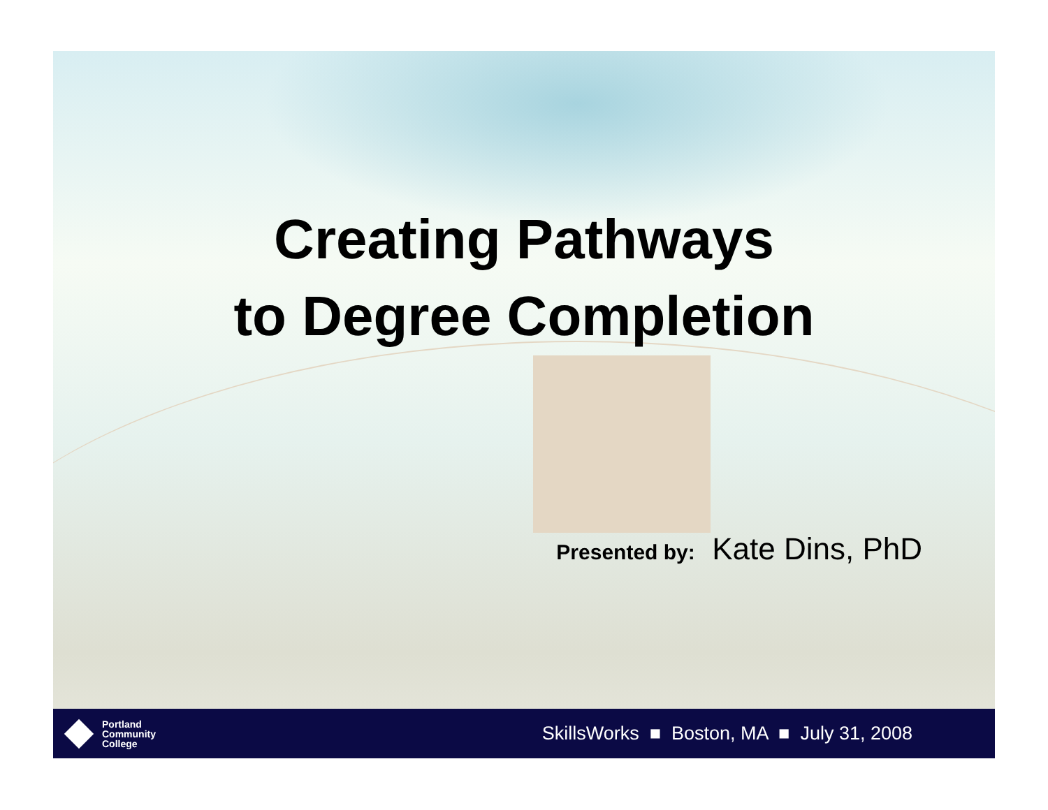Creating Pathways
to Degree Completion
Presented by: Kate Dins, PhD
Portland
Community
College
SkillsWorks ■ Boston, MA ■ July 31, 2008